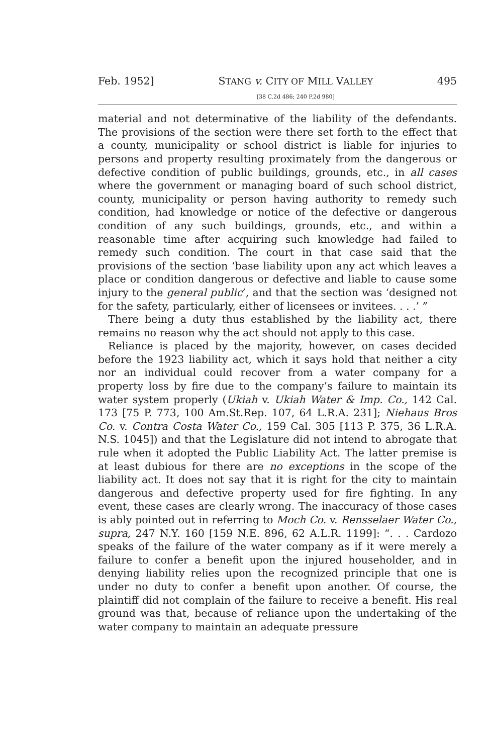Feb. 1952] STANG v. CITY OF MILL VALLEY
[38 C.2d 486; 240 P.2d 980] 495
material and not determinative of the liability of the defendants. The provisions of the section were there set forth to the effect that a county, municipality or school district is liable for injuries to persons and property resulting proximately from the dangerous or defective condition of public buildings, grounds, etc., in all cases where the government or managing board of such school district, county, municipality or person having authority to remedy such condition, had knowledge or notice of the defective or dangerous condition of any such buildings, grounds, etc., and within a reasonable time after acquiring such knowledge had failed to remedy such condition. The court in that case said that the provisions of the section ‘base liability upon any act which leaves a place or condition dangerous or defective and liable to cause some injury to the general public’, and that the section was ‘designed not for the safety, particularly, either of licensees or invitees. . . .’ ”
There being a duty thus established by the liability act, there remains no reason why the act should not apply to this case.
Reliance is placed by the majority, however, on cases decided before the 1923 liability act, which it says hold that neither a city nor an individual could recover from a water company for a property loss by fire due to the company’s failure to maintain its water system properly (Ukiah v. Ukiah Water & Imp. Co., 142 Cal. 173 [75 P. 773, 100 Am.St.Rep. 107, 64 L.R.A. 231]; Niehaus Bros Co. v. Contra Costa Water Co., 159 Cal. 305 [113 P. 375, 36 L.R.A. N.S. 1045]) and that the Legislature did not intend to abrogate that rule when it adopted the Public Liability Act. The latter premise is at least dubious for there are no exceptions in the scope of the liability act. It does not say that it is right for the city to maintain dangerous and defective property used for fire fighting. In any event, these cases are clearly wrong. The inaccuracy of those cases is ably pointed out in referring to Moch Co. v. Rensselaer Water Co., supra, 247 N.Y. 160 [159 N.E. 896, 62 A.L.R. 1199]: “. . . Cardozo speaks of the failure of the water company as if it were merely a failure to confer a benefit upon the injured householder, and in denying liability relies upon the recognized principle that one is under no duty to confer a benefit upon another. Of course, the plaintiff did not complain of the failure to receive a benefit. His real ground was that, because of reliance upon the undertaking of the water company to maintain an adequate pressure